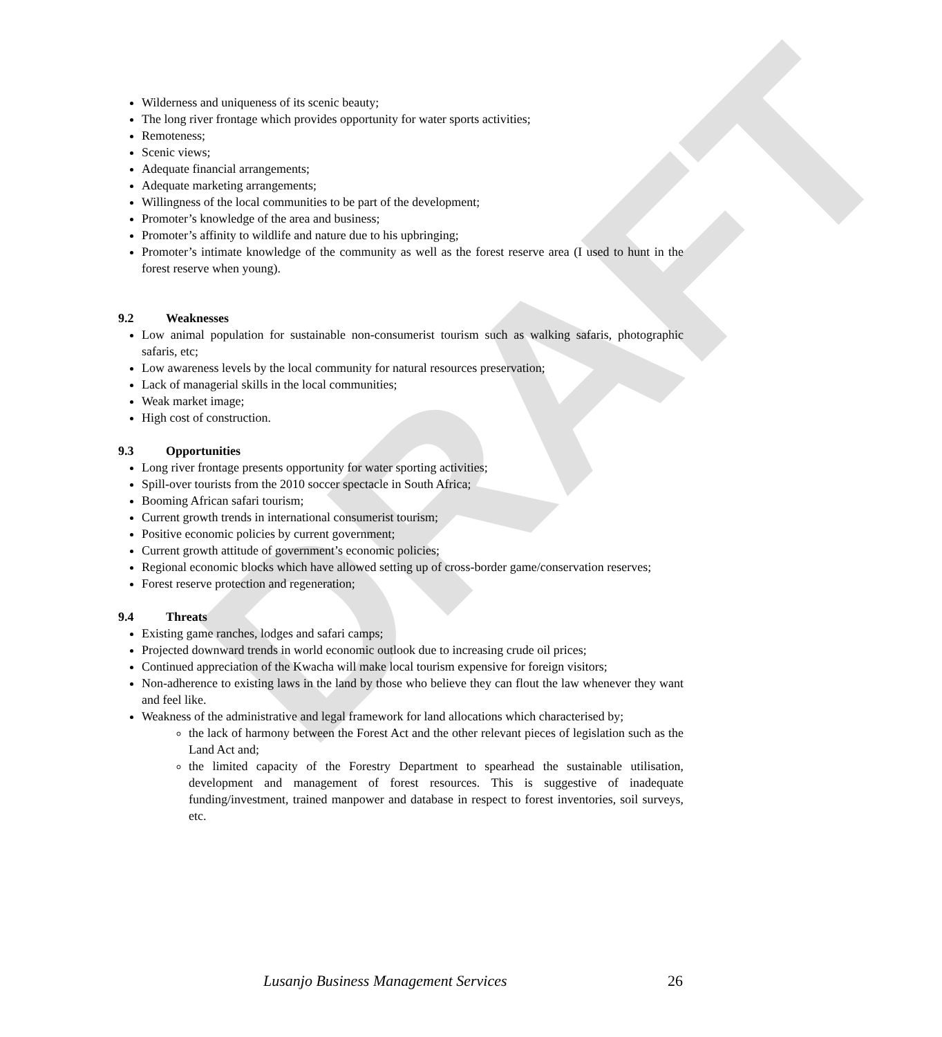DRAFT
Wilderness and uniqueness of its scenic beauty;
The long river frontage which provides opportunity for water sports activities;
Remoteness;
Scenic views;
Adequate financial arrangements;
Adequate marketing arrangements;
Willingness of the local communities to be part of the development;
Promoter’s knowledge of the area and business;
Promoter’s affinity to wildlife and nature due to his upbringing;
Promoter’s intimate knowledge of the community as well as the forest reserve area (I used to hunt in the forest reserve when young).
9.2 Weaknesses
Low animal population for sustainable non-consumerist tourism such as walking safaris, photographic safaris, etc;
Low awareness levels by the local community for natural resources preservation;
Lack of managerial skills in the local communities;
Weak market image;
High cost of construction.
9.3 Opportunities
Long river frontage presents opportunity for water sporting activities;
Spill-over tourists from the 2010 soccer spectacle in South Africa;
Booming African safari tourism;
Current growth trends in international consumerist tourism;
Positive economic policies by current government;
Current growth attitude of government’s economic policies;
Regional economic blocks which have allowed setting up of cross-border game/conservation reserves;
Forest reserve protection and regeneration;
9.4 Threats
Existing game ranches, lodges and safari camps;
Projected downward trends in world economic outlook due to increasing crude oil prices;
Continued appreciation of the Kwacha will make local tourism expensive for foreign visitors;
Non-adherence to existing laws in the land by those who believe they can flout the law whenever they want and feel like.
Weakness of the administrative and legal framework for land allocations which characterised by;
the lack of harmony between the Forest Act and the other relevant pieces of legislation such as the Land Act and;
the limited capacity of the Forestry Department to spearhead the sustainable utilisation, development and management of forest resources. This is suggestive of inadequate funding/investment, trained manpower and database in respect to forest inventories, soil surveys, etc.
Lusanjo Business Management Services 26